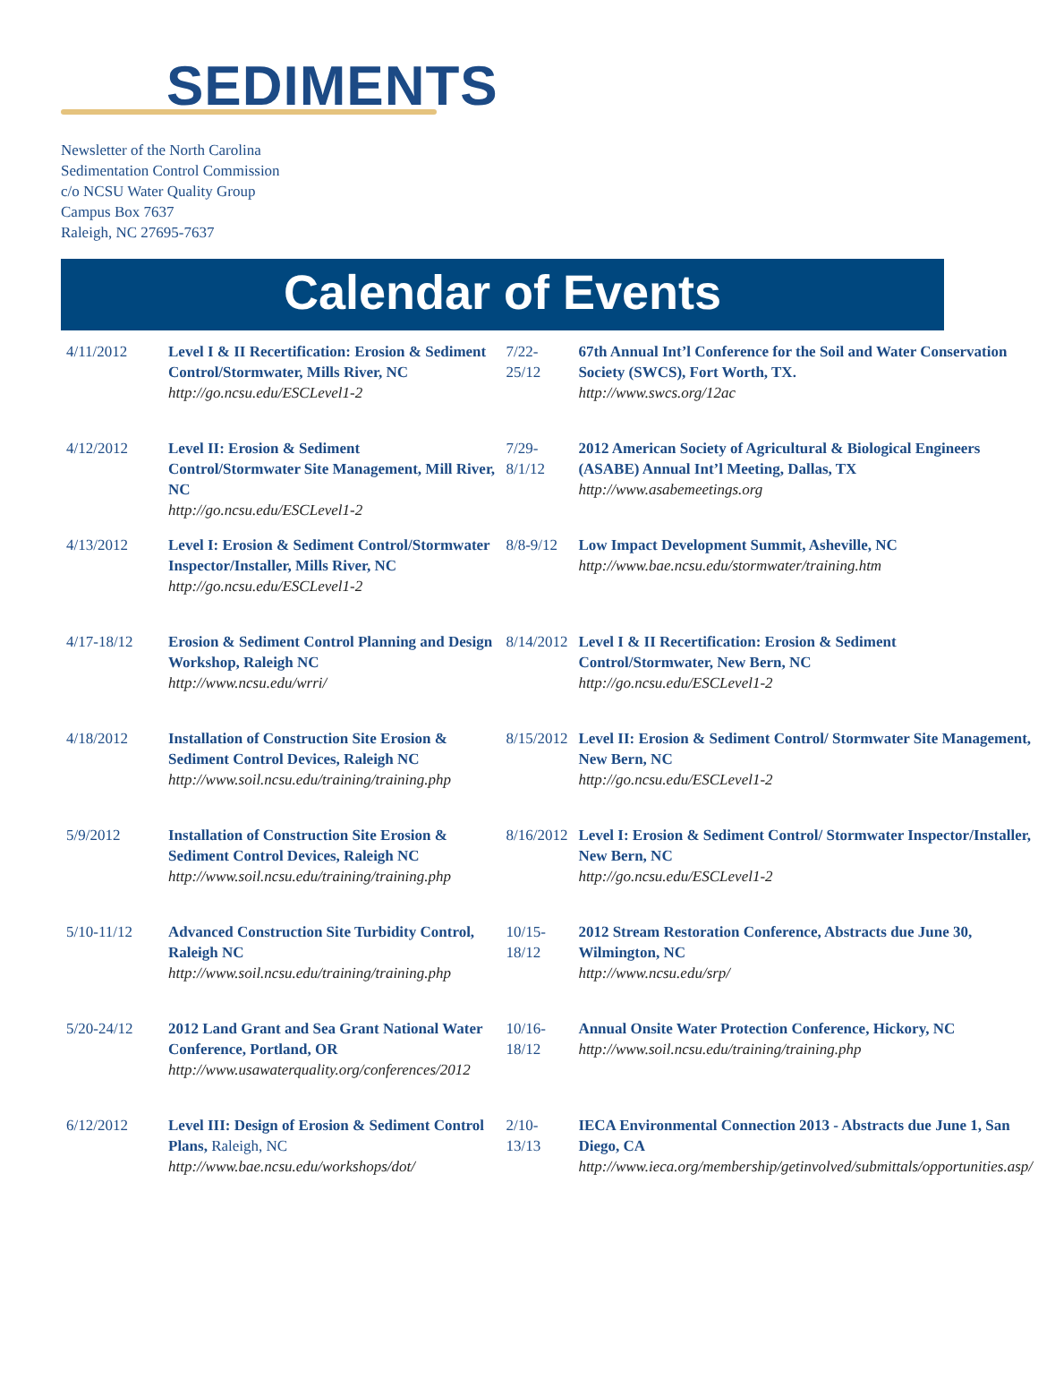SEDIMENTS
Newsletter of the North Carolina
Sedimentation Control Commission
c/o NCSU Water Quality Group
Campus Box 7637
Raleigh, NC 27695-7637
Calendar of Events
| 4/11/2012 | Level I & II Recertification: Erosion & Sediment Control/Stormwater, Mills River, NC http://go.ncsu.edu/ESCLevel1-2 |
| 4/12/2012 | Level II: Erosion & Sediment Control/Stormwater Site Management, Mill River, NC http://go.ncsu.edu/ESCLevel1-2 |
| 4/13/2012 | Level I: Erosion & Sediment Control/Stormwater Inspector/Installer, Mills River, NC http://go.ncsu.edu/ESCLevel1-2 |
| 4/17-18/12 | Erosion & Sediment Control Planning and Design Workshop, Raleigh NC http://www.ncsu.edu/wrri/ |
| 4/18/2012 | Installation of Construction Site Erosion & Sediment Control Devices, Raleigh NC http://www.soil.ncsu.edu/training/training.php |
| 5/9/2012 | Installation of Construction Site Erosion & Sediment Control Devices, Raleigh NC http://www.soil.ncsu.edu/training/training.php |
| 5/10-11/12 | Advanced Construction Site Turbidity Control, Raleigh NC http://www.soil.ncsu.edu/training/training.php |
| 5/20-24/12 | 2012 Land Grant and Sea Grant National Water Conference, Portland, OR http://www.usawaterquality.org/conferences/2012 |
| 6/12/2012 | Level III: Design of Erosion & Sediment Control Plans, Raleigh, NC http://www.bae.ncsu.edu/workshops/dot/ |
| 7/22-25/12 | 67th Annual Int’l Conference for the Soil and Water Conservation Society (SWCS), Fort Worth, TX. http://www.swcs.org/12ac |
| 7/29-8/1/12 | 2012 American Society of Agricultural & Biological Engineers (ASABE) Annual Int’l Meeting, Dallas, TX http://www.asabemeetings.org |
| 8/8-9/12 | Low Impact Development Summit, Asheville, NC http://www.bae.ncsu.edu/stormwater/training.htm |
| 8/14/2012 | Level I & II Recertification: Erosion & Sediment Control/Stormwater, New Bern, NC http://go.ncsu.edu/ESCLevel1-2 |
| 8/15/2012 | Level II: Erosion & Sediment Control/ Stormwater Site Management, New Bern, NC http://go.ncsu.edu/ESCLevel1-2 |
| 8/16/2012 | Level I: Erosion & Sediment Control/ Stormwater Inspector/Installer, New Bern, NC http://go.ncsu.edu/ESCLevel1-2 |
| 10/15-18/12 | 2012 Stream Restoration Conference, Abstracts due June 30, Wilmington, NC http://www.ncsu.edu/srp/ |
| 10/16-18/12 | Annual Onsite Water Protection Conference, Hickory, NC http://www.soil.ncsu.edu/training/training.php |
| 2/10-13/13 | IECA Environmental Connection 2013 - Abstracts due June 1, San Diego, CA http://www.ieca.org/membership/getinvolved/submittals/opportunities.asp/ |